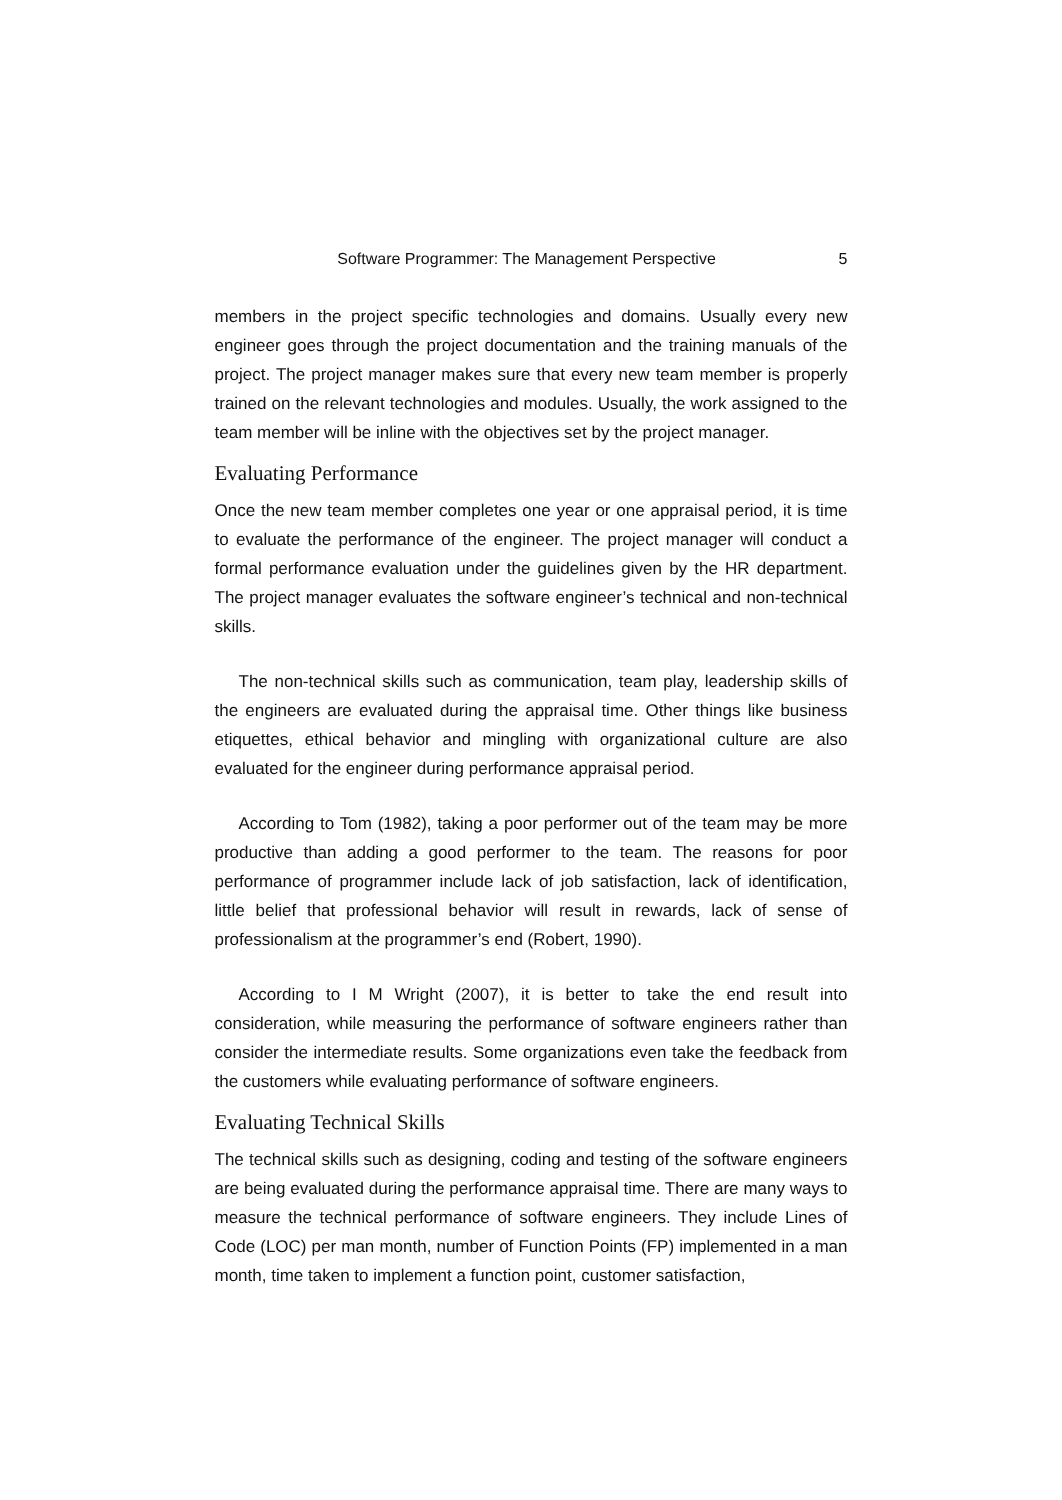Software Programmer: The Management Perspective 5
members in the project specific technologies and domains. Usually every new engineer goes through the project documentation and the training manuals of the project. The project manager makes sure that every new team member is properly trained on the relevant technologies and modules. Usually, the work assigned to the team member will be inline with the objectives set by the project manager.
Evaluating Performance
Once the new team member completes one year or one appraisal period, it is time to evaluate the performance of the engineer. The project manager will conduct a formal performance evaluation under the guidelines given by the HR department. The project manager evaluates the software engineer’s technical and non-technical skills.
The non-technical skills such as communication, team play, leadership skills of the engineers are evaluated during the appraisal time. Other things like business etiquettes, ethical behavior and mingling with organizational culture are also evaluated for the engineer during performance appraisal period.
According to Tom (1982), taking a poor performer out of the team may be more productive than adding a good performer to the team. The reasons for poor performance of programmer include lack of job satisfaction, lack of identification, little belief that professional behavior will result in rewards, lack of sense of professionalism at the programmer’s end (Robert, 1990).
According to I M Wright (2007), it is better to take the end result into consideration, while measuring the performance of software engineers rather than consider the intermediate results. Some organizations even take the feedback from the customers while evaluating performance of software engineers.
Evaluating Technical Skills
The technical skills such as designing, coding and testing of the software engineers are being evaluated during the performance appraisal time. There are many ways to measure the technical performance of software engineers. They include Lines of Code (LOC) per man month, number of Function Points (FP) implemented in a man month, time taken to implement a function point, customer satisfaction,